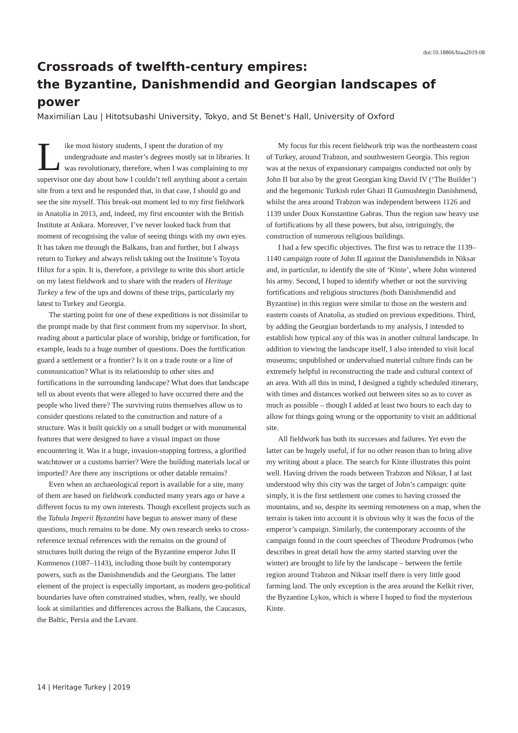doi:10.18866/biaa2019.08
Crossroads of twelfth-century empires:
the Byzantine, Danishmendid and Georgian landscapes of power
Maximilian Lau | Hitotsubashi University, Tokyo, and St Benet's Hall, University of Oxford
Like most history students, I spent the duration of my undergraduate and master’s degrees mostly sat in libraries. It was revolutionary, therefore, when I was complaining to my supervisor one day about how I couldn’t tell anything about a certain site from a text and he responded that, in that case, I should go and see the site myself. This break-out moment led to my first fieldwork in Anatolia in 2013, and, indeed, my first encounter with the British Institute at Ankara. Moreover, I’ve never looked back from that moment of recognising the value of seeing things with my own eyes. It has taken me through the Balkans, Iran and further, but I always return to Turkey and always relish taking out the Institute’s Toyota Hilux for a spin. It is, therefore, a privilege to write this short article on my latest fieldwork and to share with the readers of Heritage Turkey a few of the ups and downs of these trips, particularly my latest to Turkey and Georgia.
The starting point for one of these expeditions is not dissimilar to the prompt made by that first comment from my supervisor. In short, reading about a particular place of worship, bridge or fortification, for example, leads to a huge number of questions. Does the fortification guard a settlement or a frontier? Is it on a trade route or a line of communication? What is its relationship to other sites and fortifications in the surrounding landscape? What does that landscape tell us about events that were alleged to have occurred there and the people who lived there? The surviving ruins themselves allow us to consider questions related to the construction and nature of a structure. Was it built quickly on a small budget or with monumental features that were designed to have a visual impact on those encountering it. Was it a huge, invasion-stopping fortress, a glorified watchtower or a customs barrier? Were the building materials local or imported? Are there any inscriptions or other datable remains?
Even when an archaeological report is available for a site, many of them are based on fieldwork conducted many years ago or have a different focus to my own interests. Though excellent projects such as the Tabula Imperii Byzantini have begun to answer many of these questions, much remains to be done. My own research seeks to cross-reference textual references with the remains on the ground of structures built during the reign of the Byzantine emperor John II Komnenos (1087–1143), including those built by contemporary powers, such as the Danishmendids and the Georgians. The latter element of the project is especially important, as modern geo-political boundaries have often constrained studies, when, really, we should look at similarities and differences across the Balkans, the Caucasus, the Baltic, Persia and the Levant.
My focus for this recent fieldwork trip was the northeastern coast of Turkey, around Trabzon, and southwestern Georgia. This region was at the nexus of expansionary campaigns conducted not only by John II but also by the great Georgian king David IV (‘The Builder’) and the hegemonic Turkish ruler Ghazi II Gumushtegin Danishmend, whilst the area around Trabzon was independent between 1126 and 1139 under Doux Konstantine Gabras. Thus the region saw heavy use of fortifications by all these powers, but also, intriguingly, the construction of numerous religious buildings.
I had a few specific objectives. The first was to retrace the 1139–1140 campaign route of John II against the Danishmendids in Niksar and, in particular, to identify the site of ‘Kinte’, where John wintered his army. Second, I hoped to identify whether or not the surviving fortifications and religious structures (both Danishmendid and Byzantine) in this region were similar to those on the western and eastern coasts of Anatolia, as studied on previous expeditions. Third, by adding the Georgian borderlands to my analysis, I intended to establish how typical any of this was in another cultural landscape. In addition to viewing the landscape itself, I also intended to visit local museums; unpublished or undervalued material culture finds can be extremely helpful in reconstructing the trade and cultural context of an area. With all this in mind, I designed a tightly scheduled itinerary, with times and distances worked out between sites so as to cover as much as possible – though I added at least two hours to each day to allow for things going wrong or the opportunity to visit an additional site.
All fieldwork has both its successes and failures. Yet even the latter can be hugely useful, if for no other reason than to bring alive my writing about a place. The search for Kinte illustrates this point well. Having driven the roads between Trabzon and Niksar, I at last understood why this city was the target of John’s campaign: quite simply, it is the first settlement one comes to having crossed the mountains, and so, despite its seeming remoteness on a map, when the terrain is taken into account it is obvious why it was the focus of the emperor’s campaign. Similarly, the contemporary accounts of the campaign found in the court speeches of Theodore Prodromos (who describes in great detail how the army started starving over the winter) are brought to life by the landscape – between the fertile region around Trabzon and Niksar itself there is very little good farming land. The only exception is the area around the Kelkit river, the Byzantine Lykos, which is where I hoped to find the mysterious Kinte.
14 | Heritage Turkey | 2019